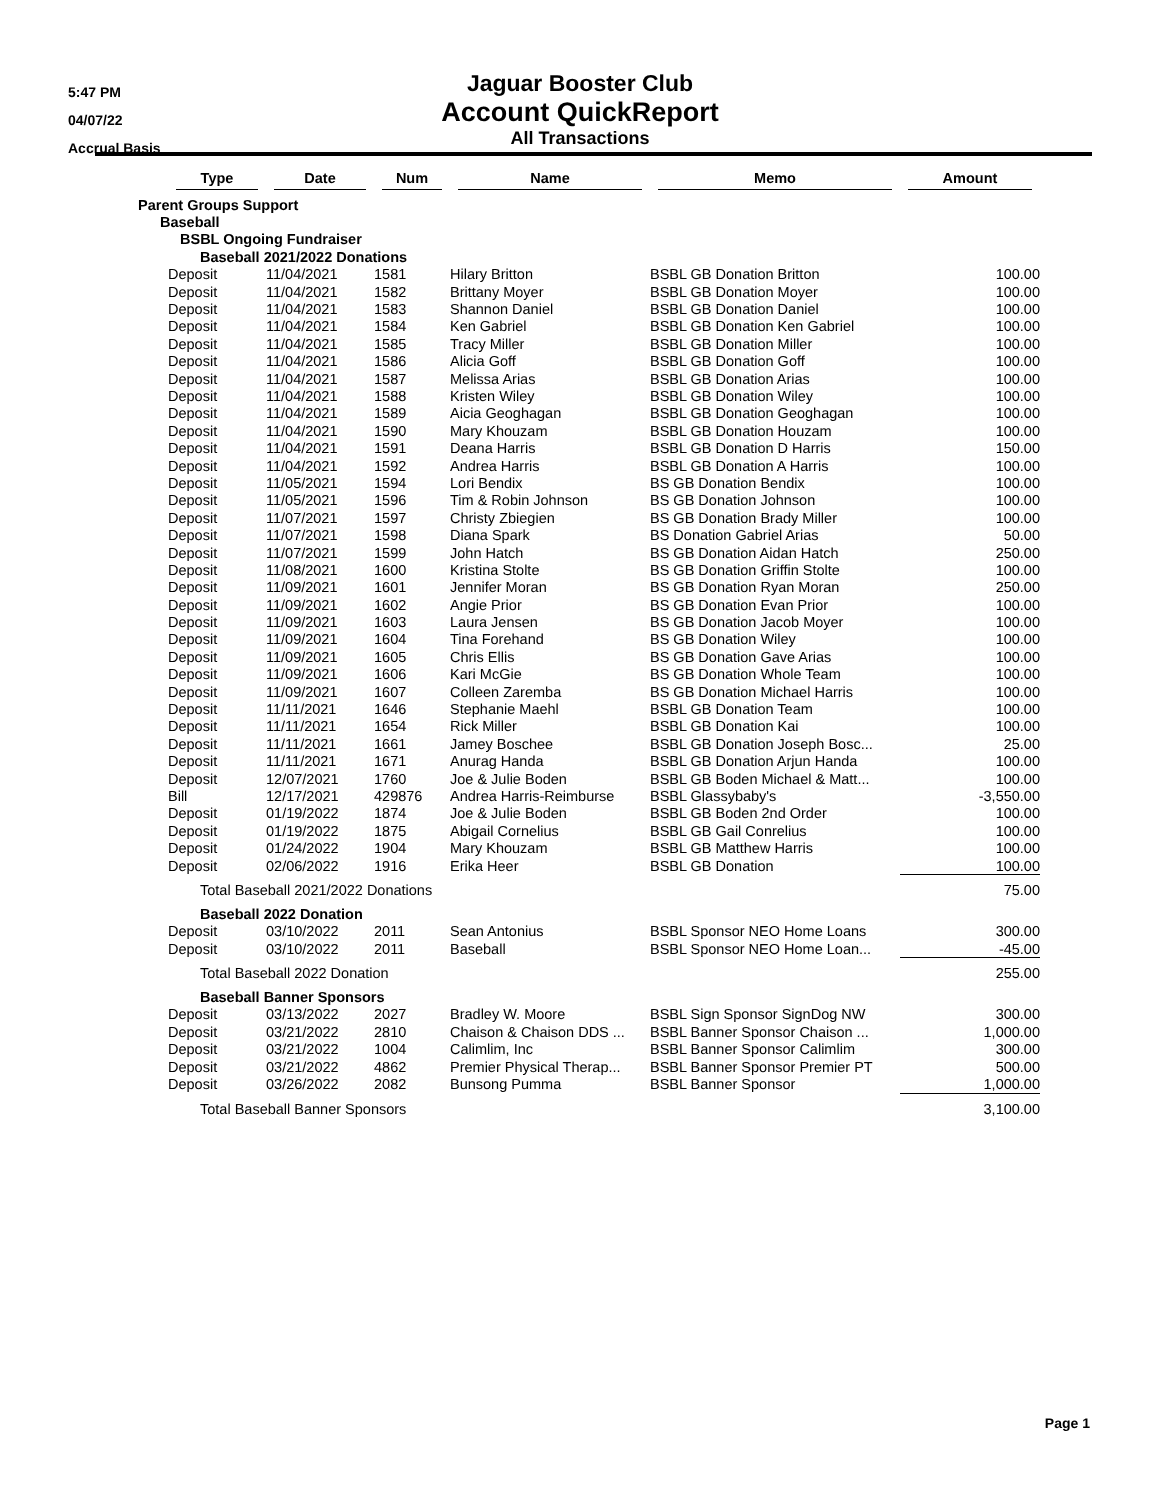5:47 PM
04/07/22
Accrual Basis
Jaguar Booster Club
Account QuickReport
All Transactions
| | Type | Date | Num | Name | Memo | Amount |
| --- | --- | --- | --- | --- | --- | --- |
| Parent Groups Support | | | | | | |
| Baseball | | | | | | |
| BSBL Ongoing Fundraiser | | | | | | |
| Baseball 2021/2022 Donations | | | | | | |
| | Deposit | 11/04/2021 | 1581 | Hilary Britton | BSBL GB Donation Britton | 100.00 |
| | Deposit | 11/04/2021 | 1582 | Brittany Moyer | BSBL GB Donation Moyer | 100.00 |
| | Deposit | 11/04/2021 | 1583 | Shannon Daniel | BSBL GB Donation Daniel | 100.00 |
| | Deposit | 11/04/2021 | 1584 | Ken Gabriel | BSBL GB Donation Ken Gabriel | 100.00 |
| | Deposit | 11/04/2021 | 1585 | Tracy Miller | BSBL GB Donation Miller | 100.00 |
| | Deposit | 11/04/2021 | 1586 | Alicia Goff | BSBL GB Donation Goff | 100.00 |
| | Deposit | 11/04/2021 | 1587 | Melissa Arias | BSBL GB Donation Arias | 100.00 |
| | Deposit | 11/04/2021 | 1588 | Kristen Wiley | BSBL GB Donation Wiley | 100.00 |
| | Deposit | 11/04/2021 | 1589 | Aicia Geoghagan | BSBL GB Donation Geoghagan | 100.00 |
| | Deposit | 11/04/2021 | 1590 | Mary Khouzam | BSBL GB Donation Houzam | 100.00 |
| | Deposit | 11/04/2021 | 1591 | Deana Harris | BSBL GB Donation D Harris | 150.00 |
| | Deposit | 11/04/2021 | 1592 | Andrea Harris | BSBL GB Donation A Harris | 100.00 |
| | Deposit | 11/05/2021 | 1594 | Lori Bendix | BS GB Donation Bendix | 100.00 |
| | Deposit | 11/05/2021 | 1596 | Tim & Robin Johnson | BS GB Donation Johnson | 100.00 |
| | Deposit | 11/07/2021 | 1597 | Christy Zbiegien | BS GB Donation Brady Miller | 100.00 |
| | Deposit | 11/07/2021 | 1598 | Diana Spark | BS Donation Gabriel Arias | 50.00 |
| | Deposit | 11/07/2021 | 1599 | John Hatch | BS GB Donation Aidan Hatch | 250.00 |
| | Deposit | 11/08/2021 | 1600 | Kristina Stolte | BS GB Donation Griffin Stolte | 100.00 |
| | Deposit | 11/09/2021 | 1601 | Jennifer Moran | BS GB Donation Ryan Moran | 250.00 |
| | Deposit | 11/09/2021 | 1602 | Angie Prior | BS GB Donation Evan Prior | 100.00 |
| | Deposit | 11/09/2021 | 1603 | Laura Jensen | BS GB Donation Jacob Moyer | 100.00 |
| | Deposit | 11/09/2021 | 1604 | Tina Forehand | BS GB Donation Wiley | 100.00 |
| | Deposit | 11/09/2021 | 1605 | Chris Ellis | BS GB Donation Gave Arias | 100.00 |
| | Deposit | 11/09/2021 | 1606 | Kari McGie | BS GB Donation Whole Team | 100.00 |
| | Deposit | 11/09/2021 | 1607 | Colleen Zaremba | BS GB Donation Michael Harris | 100.00 |
| | Deposit | 11/11/2021 | 1646 | Stephanie Maehl | BSBL GB Donation Team | 100.00 |
| | Deposit | 11/11/2021 | 1654 | Rick Miller | BSBL GB Donation Kai | 100.00 |
| | Deposit | 11/11/2021 | 1661 | Jamey Boschee | BSBL GB Donation Joseph Bosc... | 25.00 |
| | Deposit | 11/11/2021 | 1671 | Anurag Handa | BSBL GB Donation Arjun Handa | 100.00 |
| | Deposit | 12/07/2021 | 1760 | Joe & Julie Boden | BSBL GB Boden Michael & Matt... | 100.00 |
| | Bill | 12/17/2021 | 429876 | Andrea Harris-Reimburse | BSBL Glassybaby's | -3,550.00 |
| | Deposit | 01/19/2022 | 1874 | Joe & Julie Boden | BSBL GB Boden 2nd Order | 100.00 |
| | Deposit | 01/19/2022 | 1875 | Abigail Cornelius | BSBL GB Gail Conrelius | 100.00 |
| | Deposit | 01/24/2022 | 1904 | Mary Khouzam | BSBL GB Matthew Harris | 100.00 |
| | Deposit | 02/06/2022 | 1916 | Erika Heer | BSBL GB Donation | 100.00 |
| Total Baseball 2021/2022 Donations | | | | | | 75.00 |
| Baseball 2022 Donation | | | | | | |
| | Deposit | 03/10/2022 | 2011 | Sean Antonius | BSBL Sponsor NEO Home Loans | 300.00 |
| | Deposit | 03/10/2022 | 2011 | Baseball | BSBL Sponsor NEO Home Loan... | -45.00 |
| Total Baseball 2022 Donation | | | | | | 255.00 |
| Baseball Banner Sponsors | | | | | | |
| | Deposit | 03/13/2022 | 2027 | Bradley W. Moore | BSBL Sign Sponsor SignDog NW | 300.00 |
| | Deposit | 03/21/2022 | 2810 | Chaison & Chaison DDS ... | BSBL Banner Sponsor Chaison ... | 1,000.00 |
| | Deposit | 03/21/2022 | 1004 | Calimlim, Inc | BSBL Banner Sponsor Calimlim | 300.00 |
| | Deposit | 03/21/2022 | 4862 | Premier Physical Therap... | BSBL Banner Sponsor Premier PT | 500.00 |
| | Deposit | 03/26/2022 | 2082 | Bunsong Pumma | BSBL Banner Sponsor | 1,000.00 |
| Total Baseball Banner Sponsors | | | | | | 3,100.00 |
Page 1